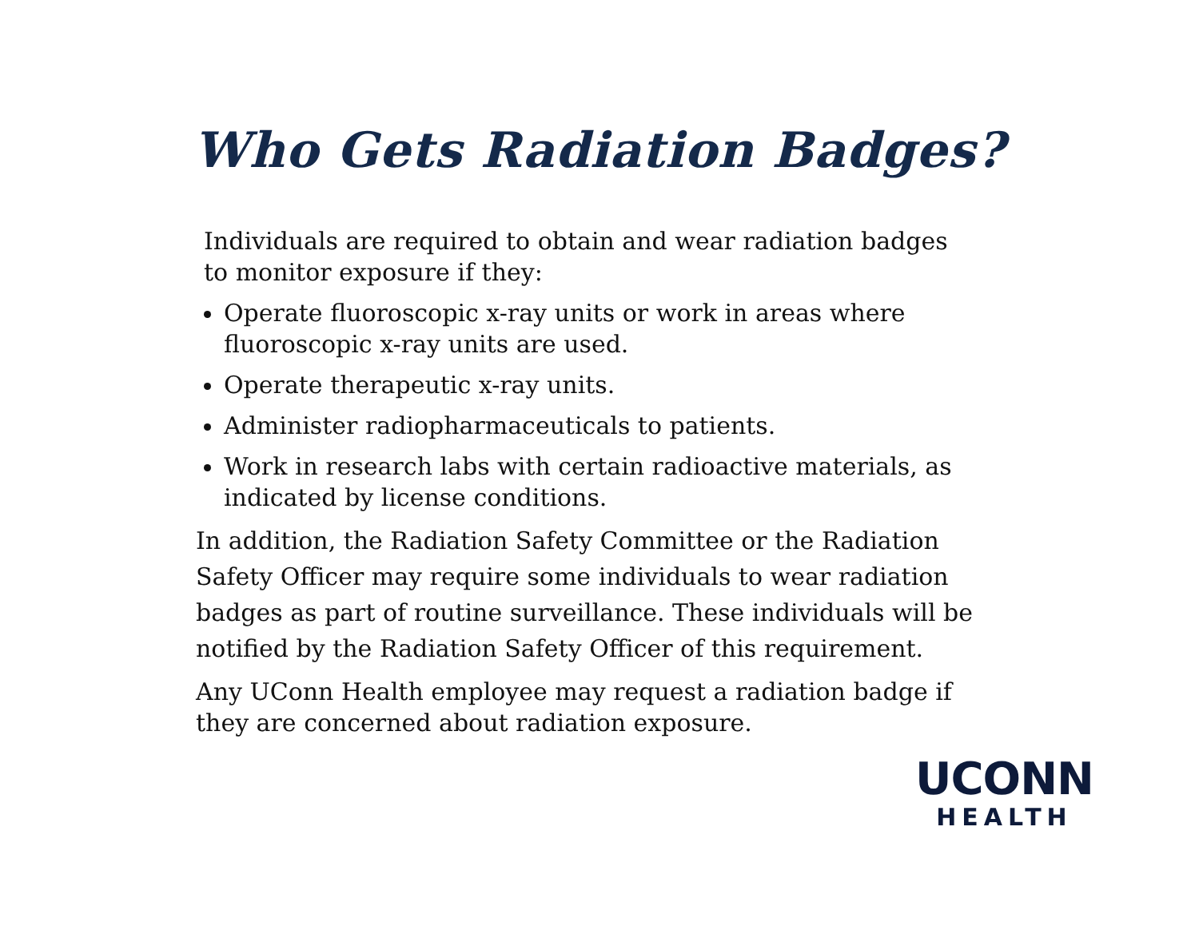Who Gets Radiation Badges?
Individuals are required to obtain and wear radiation badges to monitor exposure if they:
Operate fluoroscopic x-ray units or work in areas where fluoroscopic x-ray units are used.
Operate therapeutic x-ray units.
Administer radiopharmaceuticals to patients.
Work in research labs with certain radioactive materials, as indicated by license conditions.
In addition, the Radiation Safety Committee or the Radiation Safety Officer may require some individuals to wear radiation badges as part of routine surveillance. These individuals will be notified by the Radiation Safety Officer of this requirement.
Any UConn Health employee may request a radiation badge if they are concerned about radiation exposure.
UCONN
HEALTH